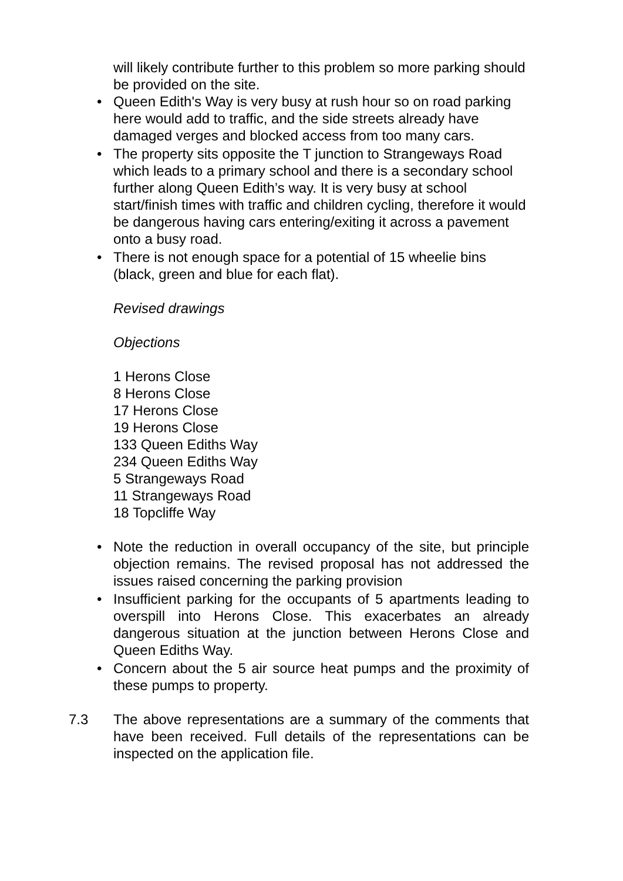will likely contribute further to this problem so more parking should be provided on the site.
• Queen Edith's Way is very busy at rush hour so on road parking here would add to traffic, and the side streets already have damaged verges and blocked access from too many cars.
• The property sits opposite the T junction to Strangeways Road which leads to a primary school and there is a secondary school further along Queen Edith’s way. It is very busy at school start/finish times with traffic and children cycling, therefore it would be dangerous having cars entering/exiting it across a pavement onto a busy road.
• There is not enough space for a potential of 15 wheelie bins (black, green and blue for each flat).
Revised drawings
Objections
1 Herons Close
8 Herons Close
17 Herons Close
19 Herons Close
133 Queen Ediths Way
234 Queen Ediths Way
5 Strangeways Road
11 Strangeways Road
18 Topcliffe Way
• Note the reduction in overall occupancy of the site, but principle objection remains. The revised proposal has not addressed the issues raised concerning the parking provision
• Insufficient parking for the occupants of 5 apartments leading to overspill into Herons Close. This exacerbates an already dangerous situation at the junction between Herons Close and Queen Ediths Way.
• Concern about the 5 air source heat pumps and the proximity of these pumps to property.
7.3 The above representations are a summary of the comments that have been received. Full details of the representations can be inspected on the application file.